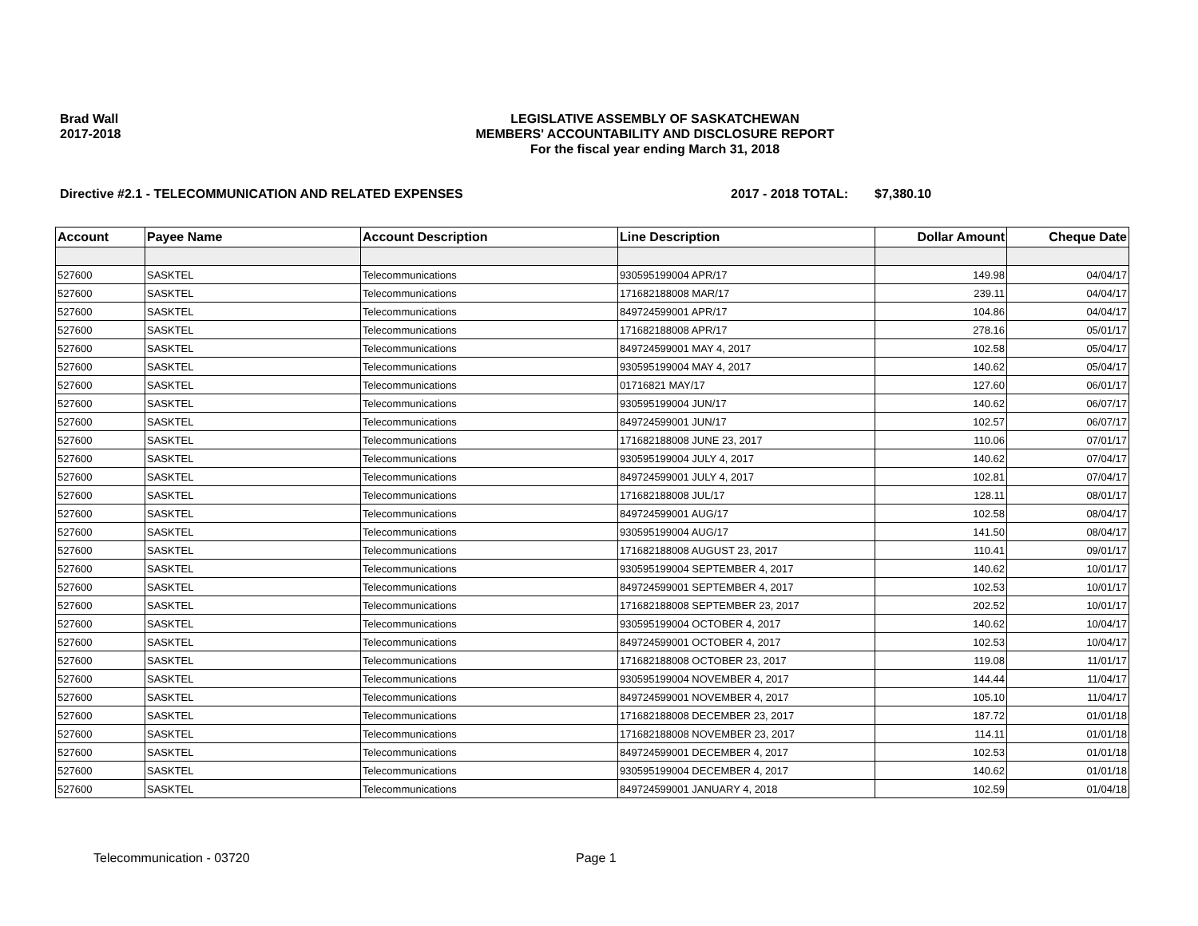Brad Wall
2017-2018
LEGISLATIVE ASSEMBLY OF SASKATCHEWAN
MEMBERS' ACCOUNTABILITY AND DISCLOSURE REPORT
For the fiscal year ending March 31, 2018
Directive #2.1 - TELECOMMUNICATION AND RELATED EXPENSES 2017 - 2018 TOTAL: $7,380.10
| Account | Payee Name | Account Description | Line Description | Dollar Amount | Cheque Date |
| --- | --- | --- | --- | --- | --- |
| 527600 | SASKTEL | Telecommunications | 930595199004 APR/17 | 149.98 | 04/04/17 |
| 527600 | SASKTEL | Telecommunications | 171682188008 MAR/17 | 239.11 | 04/04/17 |
| 527600 | SASKTEL | Telecommunications | 849724599001 APR/17 | 104.86 | 04/04/17 |
| 527600 | SASKTEL | Telecommunications | 171682188008 APR/17 | 278.16 | 05/01/17 |
| 527600 | SASKTEL | Telecommunications | 849724599001 MAY 4, 2017 | 102.58 | 05/04/17 |
| 527600 | SASKTEL | Telecommunications | 930595199004 MAY 4, 2017 | 140.62 | 05/04/17 |
| 527600 | SASKTEL | Telecommunications | 01716821 MAY/17 | 127.60 | 06/01/17 |
| 527600 | SASKTEL | Telecommunications | 930595199004 JUN/17 | 140.62 | 06/07/17 |
| 527600 | SASKTEL | Telecommunications | 849724599001 JUN/17 | 102.57 | 06/07/17 |
| 527600 | SASKTEL | Telecommunications | 171682188008 JUNE 23, 2017 | 110.06 | 07/01/17 |
| 527600 | SASKTEL | Telecommunications | 930595199004 JULY 4, 2017 | 140.62 | 07/04/17 |
| 527600 | SASKTEL | Telecommunications | 849724599001 JULY 4, 2017 | 102.81 | 07/04/17 |
| 527600 | SASKTEL | Telecommunications | 171682188008 JUL/17 | 128.11 | 08/01/17 |
| 527600 | SASKTEL | Telecommunications | 849724599001 AUG/17 | 102.58 | 08/04/17 |
| 527600 | SASKTEL | Telecommunications | 930595199004 AUG/17 | 141.50 | 08/04/17 |
| 527600 | SASKTEL | Telecommunications | 171682188008 AUGUST 23, 2017 | 110.41 | 09/01/17 |
| 527600 | SASKTEL | Telecommunications | 930595199004 SEPTEMBER 4, 2017 | 140.62 | 10/01/17 |
| 527600 | SASKTEL | Telecommunications | 849724599001 SEPTEMBER 4, 2017 | 102.53 | 10/01/17 |
| 527600 | SASKTEL | Telecommunications | 171682188008 SEPTEMBER 23, 2017 | 202.52 | 10/01/17 |
| 527600 | SASKTEL | Telecommunications | 930595199004 OCTOBER 4, 2017 | 140.62 | 10/04/17 |
| 527600 | SASKTEL | Telecommunications | 849724599001 OCTOBER 4, 2017 | 102.53 | 10/04/17 |
| 527600 | SASKTEL | Telecommunications | 171682188008 OCTOBER 23, 2017 | 119.08 | 11/01/17 |
| 527600 | SASKTEL | Telecommunications | 930595199004 NOVEMBER 4, 2017 | 144.44 | 11/04/17 |
| 527600 | SASKTEL | Telecommunications | 849724599001 NOVEMBER 4, 2017 | 105.10 | 11/04/17 |
| 527600 | SASKTEL | Telecommunications | 171682188008 DECEMBER 23, 2017 | 187.72 | 01/01/18 |
| 527600 | SASKTEL | Telecommunications | 171682188008 NOVEMBER 23, 2017 | 114.11 | 01/01/18 |
| 527600 | SASKTEL | Telecommunications | 849724599001 DECEMBER 4, 2017 | 102.53 | 01/01/18 |
| 527600 | SASKTEL | Telecommunications | 930595199004 DECEMBER 4, 2017 | 140.62 | 01/01/18 |
| 527600 | SASKTEL | Telecommunications | 849724599001 JANUARY 4, 2018 | 102.59 | 01/04/18 |
Telecommunication - 03720 Page 1